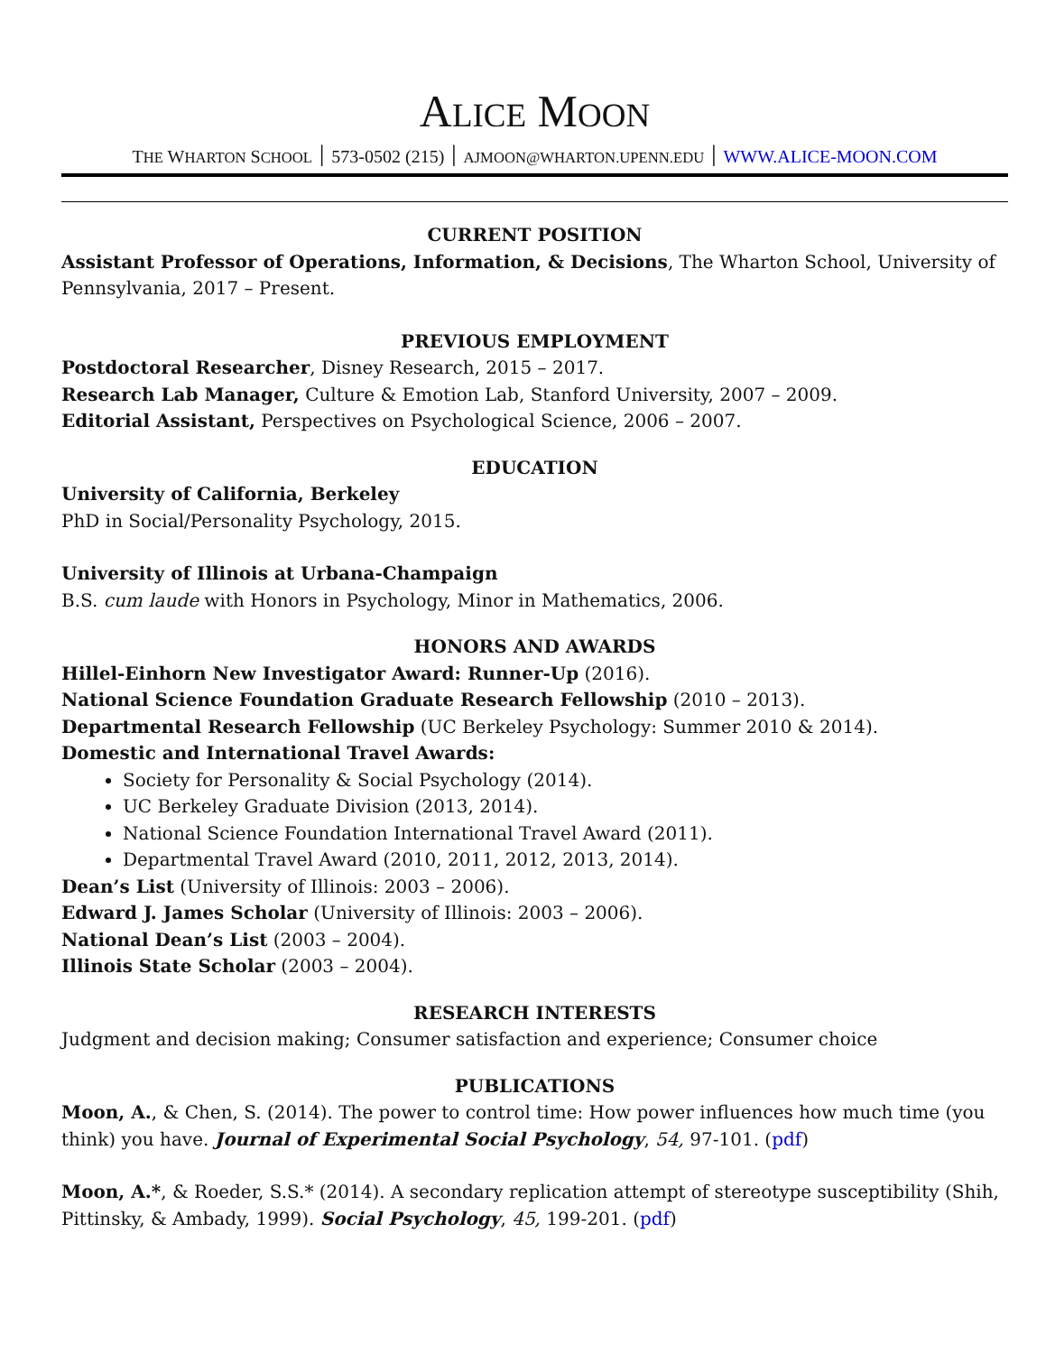ALICE MOON
THE WHARTON SCHOOL ׀ (215) 573-0502 ׀ AJMOON@WHARTON.UPENN.EDU ׀ WWW.ALICE-MOON.COM
CURRENT POSITION
Assistant Professor of Operations, Information, & Decisions, The Wharton School, University of Pennsylvania, 2017 – Present.
PREVIOUS EMPLOYMENT
Postdoctoral Researcher, Disney Research, 2015 – 2017.
Research Lab Manager, Culture & Emotion Lab, Stanford University, 2007 – 2009.
Editorial Assistant, Perspectives on Psychological Science, 2006 – 2007.
EDUCATION
University of California, Berkeley
PhD in Social/Personality Psychology, 2015.
University of Illinois at Urbana-Champaign
B.S. cum laude with Honors in Psychology, Minor in Mathematics, 2006.
HONORS AND AWARDS
Hillel-Einhorn New Investigator Award: Runner-Up (2016).
National Science Foundation Graduate Research Fellowship (2010 – 2013).
Departmental Research Fellowship (UC Berkeley Psychology: Summer 2010 & 2014).
Domestic and International Travel Awards:
Society for Personality & Social Psychology (2014).
UC Berkeley Graduate Division (2013, 2014).
National Science Foundation International Travel Award (2011).
Departmental Travel Award (2010, 2011, 2012, 2013, 2014).
Dean’s List (University of Illinois: 2003 – 2006).
Edward J. James Scholar (University of Illinois: 2003 – 2006).
National Dean’s List (2003 – 2004).
Illinois State Scholar (2003 – 2004).
RESEARCH INTERESTS
Judgment and decision making; Consumer satisfaction and experience; Consumer choice
PUBLICATIONS
Moon, A., & Chen, S. (2014). The power to control time: How power influences how much time (you think) you have. Journal of Experimental Social Psychology, 54, 97-101. (pdf)
Moon, A.*, & Roeder, S.S.* (2014). A secondary replication attempt of stereotype susceptibility (Shih, Pittinsky, & Ambady, 1999). Social Psychology, 45, 199-201. (pdf)